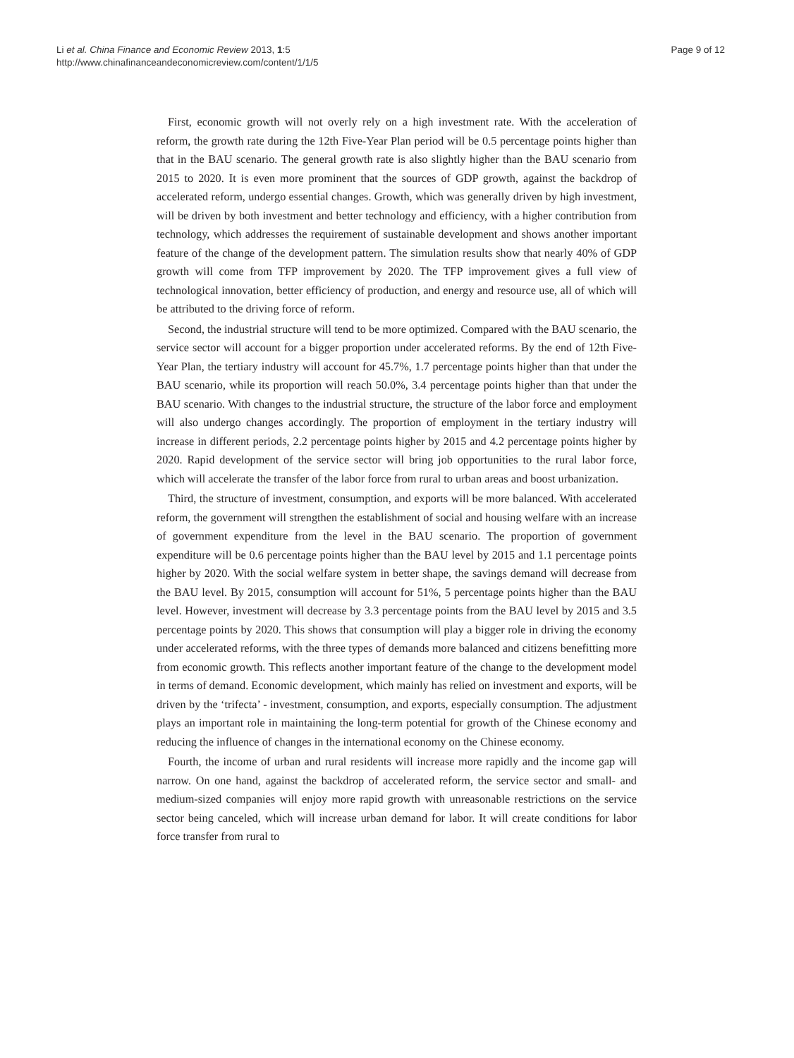Li et al. China Finance and Economic Review 2013, 1:5
http://www.chinafinanceandeconomicreview.com/content/1/1/5
Page 9 of 12
First, economic growth will not overly rely on a high investment rate. With the acceleration of reform, the growth rate during the 12th Five-Year Plan period will be 0.5 percentage points higher than that in the BAU scenario. The general growth rate is also slightly higher than the BAU scenario from 2015 to 2020. It is even more prominent that the sources of GDP growth, against the backdrop of accelerated reform, undergo essential changes. Growth, which was generally driven by high investment, will be driven by both investment and better technology and efficiency, with a higher contribution from technology, which addresses the requirement of sustainable development and shows another important feature of the change of the development pattern. The simulation results show that nearly 40% of GDP growth will come from TFP improvement by 2020. The TFP improvement gives a full view of technological innovation, better efficiency of production, and energy and resource use, all of which will be attributed to the driving force of reform.
Second, the industrial structure will tend to be more optimized. Compared with the BAU scenario, the service sector will account for a bigger proportion under accelerated reforms. By the end of 12th Five-Year Plan, the tertiary industry will account for 45.7%, 1.7 percentage points higher than that under the BAU scenario, while its proportion will reach 50.0%, 3.4 percentage points higher than that under the BAU scenario. With changes to the industrial structure, the structure of the labor force and employment will also undergo changes accordingly. The proportion of employment in the tertiary industry will increase in different periods, 2.2 percentage points higher by 2015 and 4.2 percentage points higher by 2020. Rapid development of the service sector will bring job opportunities to the rural labor force, which will accelerate the transfer of the labor force from rural to urban areas and boost urbanization.
Third, the structure of investment, consumption, and exports will be more balanced. With accelerated reform, the government will strengthen the establishment of social and housing welfare with an increase of government expenditure from the level in the BAU scenario. The proportion of government expenditure will be 0.6 percentage points higher than the BAU level by 2015 and 1.1 percentage points higher by 2020. With the social welfare system in better shape, the savings demand will decrease from the BAU level. By 2015, consumption will account for 51%, 5 percentage points higher than the BAU level. However, investment will decrease by 3.3 percentage points from the BAU level by 2015 and 3.5 percentage points by 2020. This shows that consumption will play a bigger role in driving the economy under accelerated reforms, with the three types of demands more balanced and citizens benefitting more from economic growth. This reflects another important feature of the change to the development model in terms of demand. Economic development, which mainly has relied on investment and exports, will be driven by the ‘trifecta’ - investment, consumption, and exports, especially consumption. The adjustment plays an important role in maintaining the long-term potential for growth of the Chinese economy and reducing the influence of changes in the international economy on the Chinese economy.
Fourth, the income of urban and rural residents will increase more rapidly and the income gap will narrow. On one hand, against the backdrop of accelerated reform, the service sector and small- and medium-sized companies will enjoy more rapid growth with unreasonable restrictions on the service sector being canceled, which will increase urban demand for labor. It will create conditions for labor force transfer from rural to